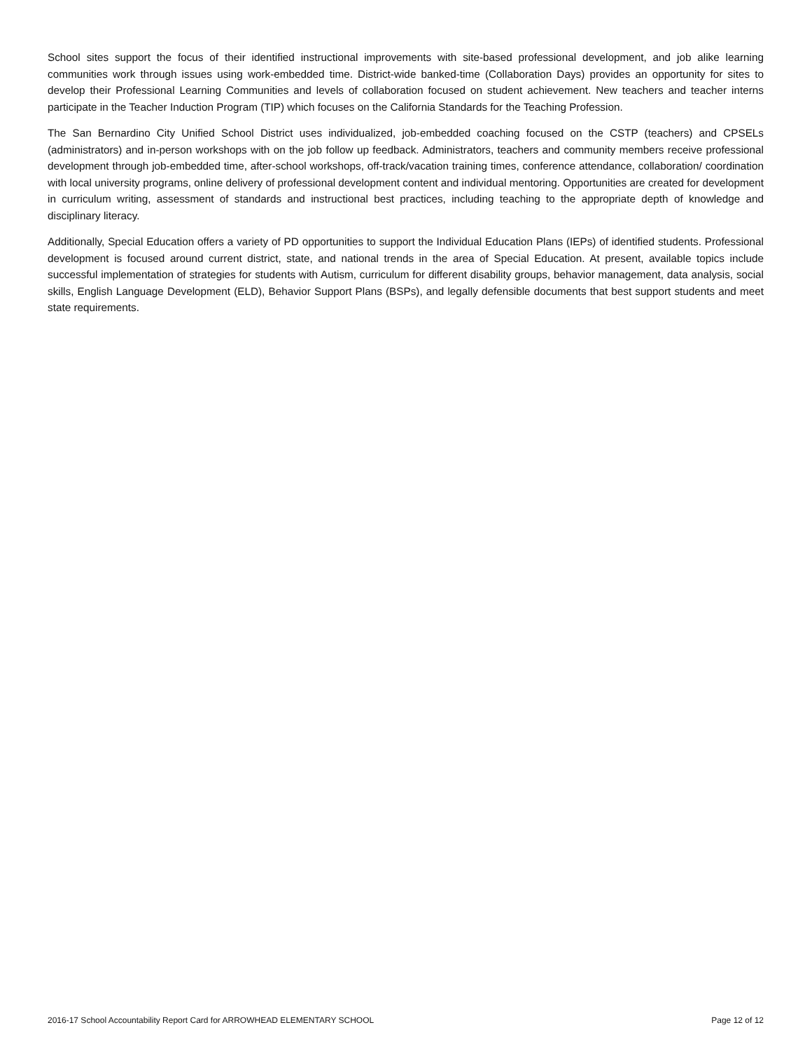School sites support the focus of their identified instructional improvements with site-based professional development, and job alike learning communities work through issues using work-embedded time. District-wide banked-time (Collaboration Days) provides an opportunity for sites to develop their Professional Learning Communities and levels of collaboration focused on student achievement. New teachers and teacher interns participate in the Teacher Induction Program (TIP) which focuses on the California Standards for the Teaching Profession.
The San Bernardino City Unified School District uses individualized, job-embedded coaching focused on the CSTP (teachers) and CPSELs (administrators) and in-person workshops with on the job follow up feedback. Administrators, teachers and community members receive professional development through job-embedded time, after-school workshops, off-track/vacation training times, conference attendance, collaboration/ coordination with local university programs, online delivery of professional development content and individual mentoring. Opportunities are created for development in curriculum writing, assessment of standards and instructional best practices, including teaching to the appropriate depth of knowledge and disciplinary literacy.
Additionally, Special Education offers a variety of PD opportunities to support the Individual Education Plans (IEPs) of identified students. Professional development is focused around current district, state, and national trends in the area of Special Education. At present, available topics include successful implementation of strategies for students with Autism, curriculum for different disability groups, behavior management, data analysis, social skills, English Language Development (ELD), Behavior Support Plans (BSPs), and legally defensible documents that best support students and meet state requirements.
2016-17 School Accountability Report Card for ARROWHEAD ELEMENTARY SCHOOL Page 12 of 12